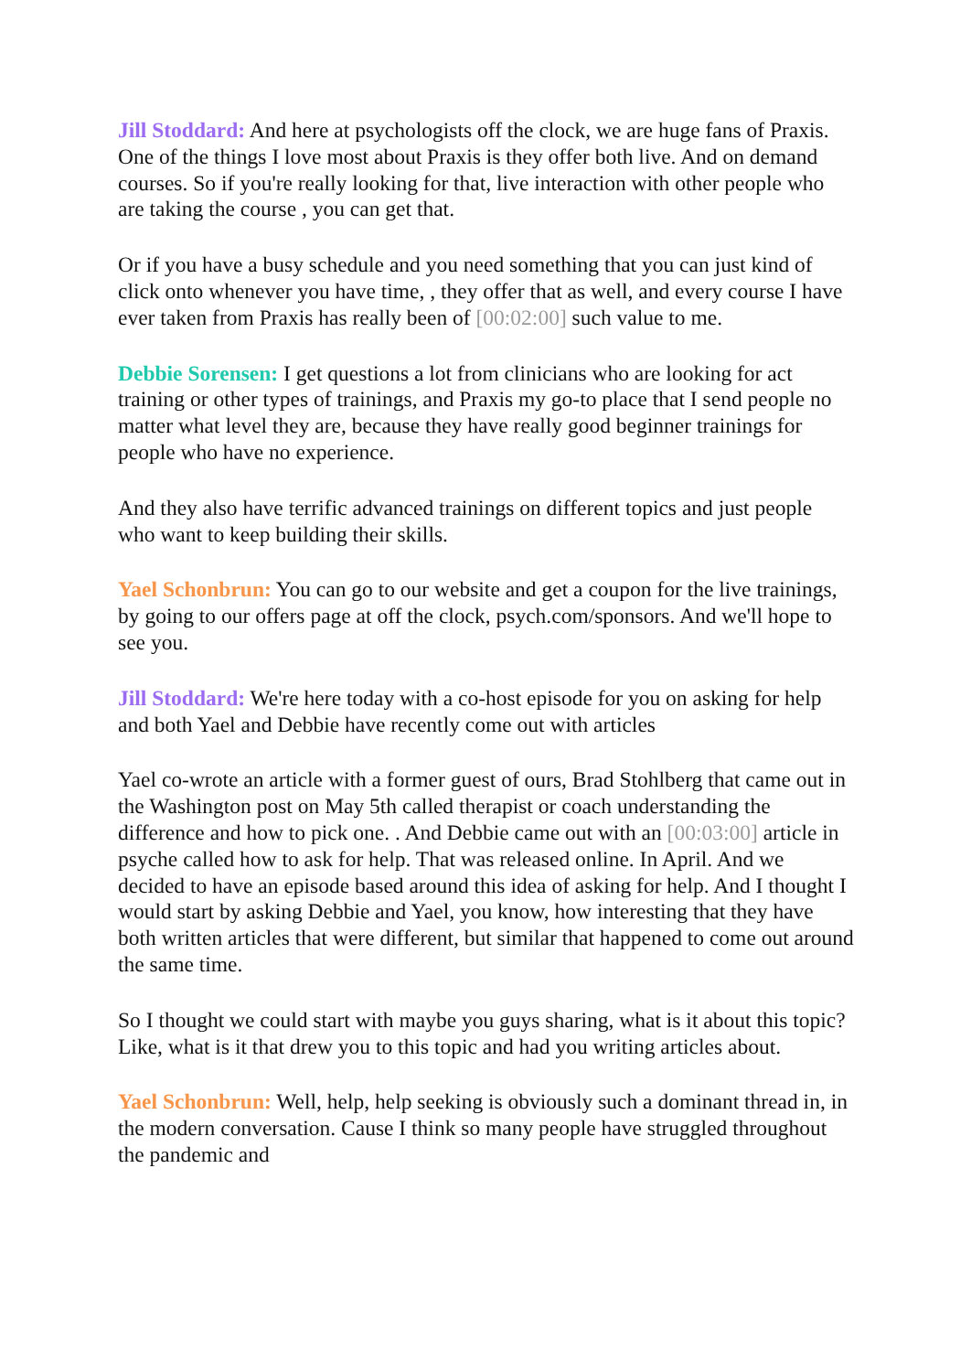Jill Stoddard: And here at psychologists off the clock, we are huge fans of Praxis. One of the things I love most about Praxis is they offer both live. And on demand courses. So if you're really looking for that, live interaction with other people who are taking the course , you can get that.
Or if you have a busy schedule and you need something that you can just kind of click onto whenever you have time, , they offer that as well, and every course I have ever taken from Praxis has really been of [00:02:00] such value to me.
Debbie Sorensen: I get questions a lot from clinicians who are looking for act training or other types of trainings, and Praxis my go-to place that I send people no matter what level they are, because they have really good beginner trainings for people who have no experience.
And they also have terrific advanced trainings on different topics and just people who want to keep building their skills.
Yael Schonbrun: You can go to our website and get a coupon for the live trainings, by going to our offers page at off the clock, psych.com/sponsors. And we'll hope to see you.
Jill Stoddard: We're here today with a co-host episode for you on asking for help and both Yael and Debbie have recently come out with articles
Yael co-wrote an article with a former guest of ours, Brad Stohlberg that came out in the Washington post on May 5th called therapist or coach understanding the difference and how to pick one. . And Debbie came out with an [00:03:00] article in psyche called how to ask for help. That was released online. In April. And we decided to have an episode based around this idea of asking for help. And I thought I would start by asking Debbie and Yael, you know, how interesting that they have both written articles that were different, but similar that happened to come out around the same time.
So I thought we could start with maybe you guys sharing, what is it about this topic? Like, what is it that drew you to this topic and had you writing articles about.
Yael Schonbrun: Well, help, help seeking is obviously such a dominant thread in, in the modern conversation. Cause I think so many people have struggled throughout the pandemic and